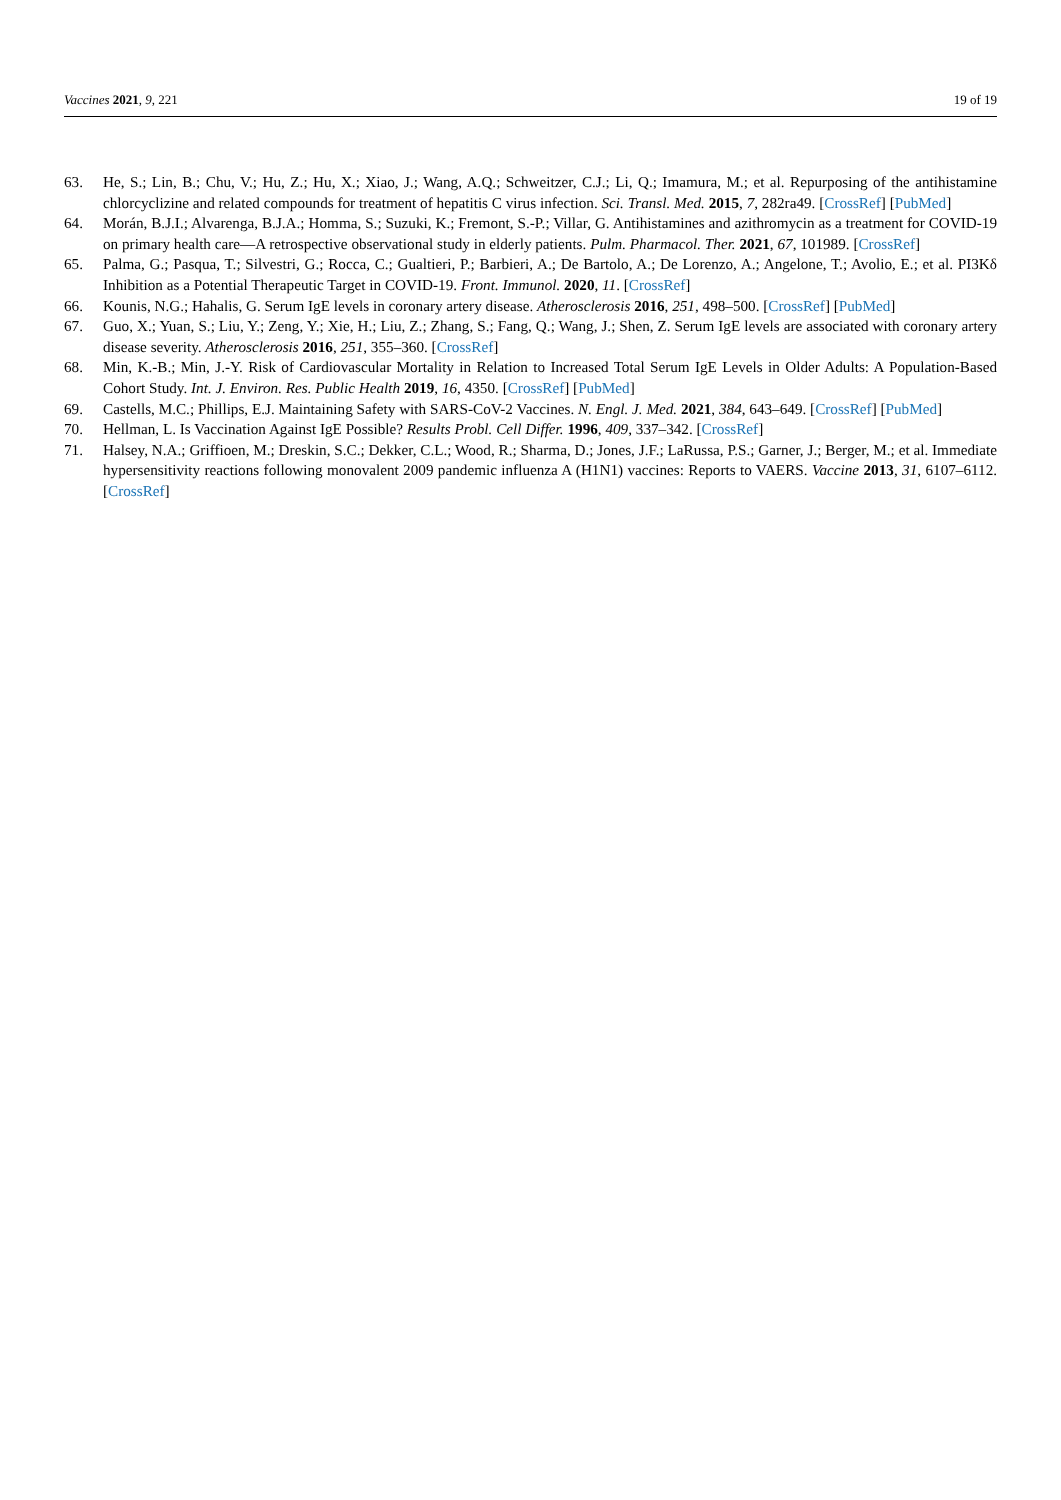Vaccines 2021, 9, 221 19 of 19
63. He, S.; Lin, B.; Chu, V.; Hu, Z.; Hu, X.; Xiao, J.; Wang, A.Q.; Schweitzer, C.J.; Li, Q.; Imamura, M.; et al. Repurposing of the antihistamine chlorcyclizine and related compounds for treatment of hepatitis C virus infection. Sci. Transl. Med. 2015, 7, 282ra49. [CrossRef] [PubMed]
64. Morán, B.J.I.; Alvarenga, B.J.A.; Homma, S.; Suzuki, K.; Fremont, S.-P.; Villar, G. Antihistamines and azithromycin as a treatment for COVID-19 on primary health care—A retrospective observational study in elderly patients. Pulm. Pharmacol. Ther. 2021, 67, 101989. [CrossRef]
65. Palma, G.; Pasqua, T.; Silvestri, G.; Rocca, C.; Gualtieri, P.; Barbieri, A.; De Bartolo, A.; De Lorenzo, A.; Angelone, T.; Avolio, E.; et al. PI3Kδ Inhibition as a Potential Therapeutic Target in COVID-19. Front. Immunol. 2020, 11. [CrossRef]
66. Kounis, N.G.; Hahalis, G. Serum IgE levels in coronary artery disease. Atherosclerosis 2016, 251, 498–500. [CrossRef] [PubMed]
67. Guo, X.; Yuan, S.; Liu, Y.; Zeng, Y.; Xie, H.; Liu, Z.; Zhang, S.; Fang, Q.; Wang, J.; Shen, Z. Serum IgE levels are associated with coronary artery disease severity. Atherosclerosis 2016, 251, 355–360. [CrossRef]
68. Min, K.-B.; Min, J.-Y. Risk of Cardiovascular Mortality in Relation to Increased Total Serum IgE Levels in Older Adults: A Population-Based Cohort Study. Int. J. Environ. Res. Public Health 2019, 16, 4350. [CrossRef] [PubMed]
69. Castells, M.C.; Phillips, E.J. Maintaining Safety with SARS-CoV-2 Vaccines. N. Engl. J. Med. 2021, 384, 643–649. [CrossRef] [PubMed]
70. Hellman, L. Is Vaccination Against IgE Possible? Results Probl. Cell Differ. 1996, 409, 337–342. [CrossRef]
71. Halsey, N.A.; Griffioen, M.; Dreskin, S.C.; Dekker, C.L.; Wood, R.; Sharma, D.; Jones, J.F.; LaRussa, P.S.; Garner, J.; Berger, M.; et al. Immediate hypersensitivity reactions following monovalent 2009 pandemic influenza A (H1N1) vaccines: Reports to VAERS. Vaccine 2013, 31, 6107–6112. [CrossRef]